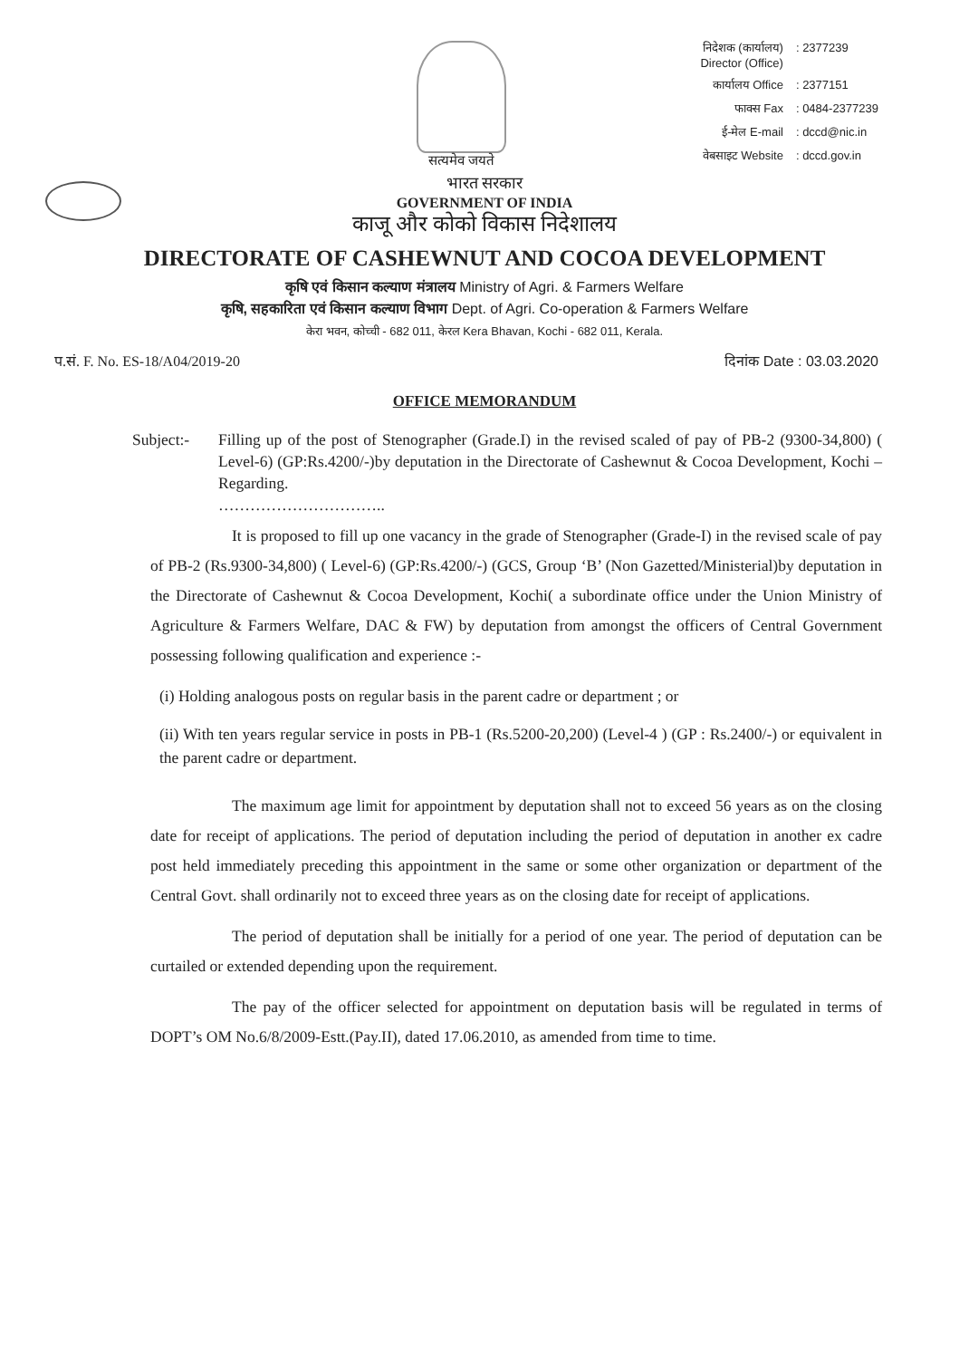सत्यमेव जयते
निदेशक (कार्यालय)
Director (Office): 2377239 कार्यालय Office: 2377151 फाक्स Fax: 0484-2377239 ई-मेल E-mail: dccd@nic.in वेबसाइट Website: dccd.gov.in
भारत सरकार
GOVERNMENT OF INDIA
काजू और कोको विकास निदेशालय
DIRECTORATE OF CASHEWNUT AND COCOA DEVELOPMENT
कृषि एवं किसान कल्याण मंत्रालय Ministry of Agri. & Farmers Welfare
कृषि, सहकारिता एवं किसान कल्याण विभाग Dept. of Agri. Co-operation & Farmers Welfare
केरा भवन, कोच्ची - 682 011, केरल Kera Bhavan, Kochi - 682 011, Kerala.
प.सं. F. No. ES-18/A04/2019-20 दिनांक Date : 03.03.2020
OFFICE MEMORANDUM
Subject:- Filling up of the post of Stenographer (Grade.I) in the revised scaled of pay of PB-2 (9300-34,800) ( Level-6) (GP:Rs.4200/-)by deputation in the Directorate of Cashewnut & Cocoa Development, Kochi – Regarding.
…………………………..
It is proposed to fill up one vacancy in the grade of Stenographer (Grade-I) in the revised scale of pay of PB-2 (Rs.9300-34,800) ( Level-6) (GP:Rs.4200/-) (GCS, Group ‘B’ (Non Gazetted/Ministerial)by deputation in the Directorate of Cashewnut & Cocoa Development, Kochi( a subordinate office under the Union Ministry of Agriculture & Farmers Welfare, DAC & FW) by deputation from amongst the officers of Central Government possessing following qualification and experience :-
(i) Holding analogous posts on regular basis in the parent cadre or department ; or
(ii) With ten years regular service in posts in PB-1 (Rs.5200-20,200) (Level-4 ) (GP : Rs.2400/-) or equivalent in the parent cadre or department.
The maximum age limit for appointment by deputation shall not to exceed 56 years as on the closing date for receipt of applications. The period of deputation including the period of deputation in another ex cadre post held immediately preceding this appointment in the same or some other organization or department of the Central Govt. shall ordinarily not to exceed three years as on the closing date for receipt of applications.
The period of deputation shall be initially for a period of one year. The period of deputation can be curtailed or extended depending upon the requirement.
The pay of the officer selected for appointment on deputation basis will be regulated in terms of DOPT’s OM No.6/8/2009-Estt.(Pay.II), dated 17.06.2010, as amended from time to time.